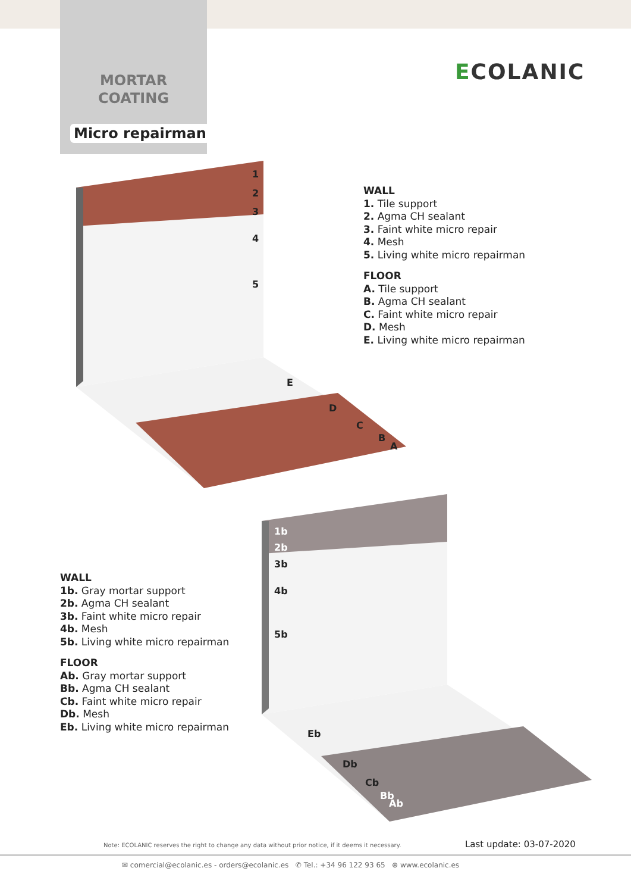MORTAR
COATING
Micro repairman
ECOLANIC
1
2
3
4
5
E
D
C
B
A
WALL
1. Tile support
2. Agma CH sealant
3. Faint white micro repair
4. Mesh
5. Living white micro repairman
FLOOR
A. Tile support
B. Agma CH sealant
C. Faint white micro repair
D. Mesh
E. Living white micro repairman
1b
2b
3b
4b
5b
Eb
Db
Cb
Bb
Ab
WALL
1b. Gray mortar support
2b. Agma CH sealant
3b. Faint white micro repair
4b. Mesh
5b. Living white micro repairman
FLOOR
Ab. Gray mortar support
Bb. Agma CH sealant
Cb. Faint white micro repair
Db. Mesh
Eb. Living white micro repairman
Note: ECOLANIC reserves the right to change any data without prior notice, if it deems it necessary.
Last update: 03-07-2020
✉ comercial@ecolanic.es - orders@ecolanic.es ✆ Tel.: +34 96 122 93 65 ⊕ www.ecolanic.es